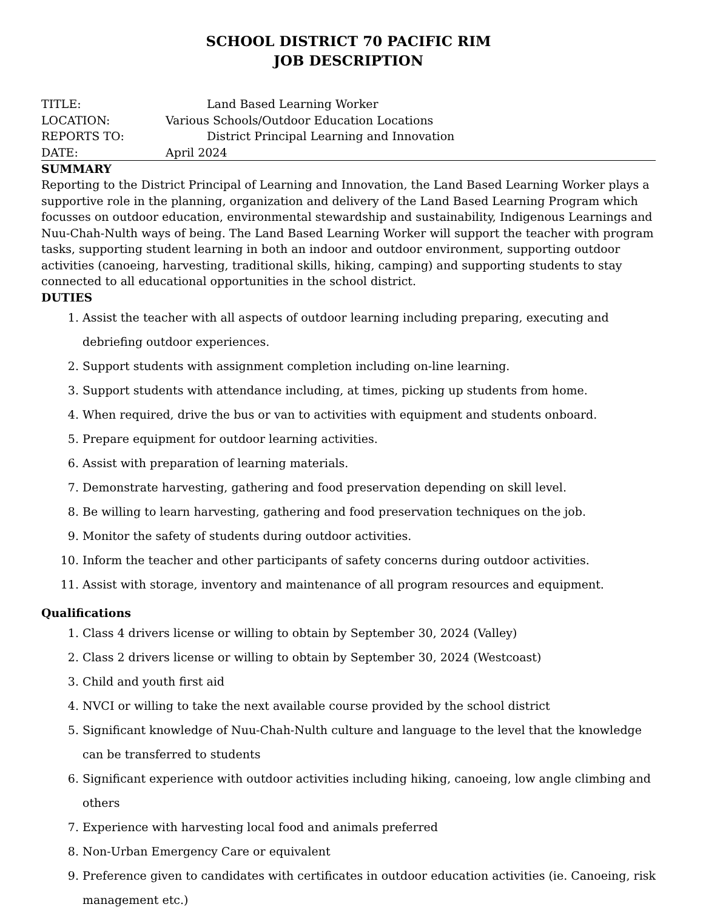SCHOOL DISTRICT 70 PACIFIC RIM
JOB DESCRIPTION
TITLE: Land Based Learning Worker
LOCATION: Various Schools/Outdoor Education Locations
REPORTS TO: District Principal Learning and Innovation
DATE: April 2024
SUMMARY
Reporting to the District Principal of Learning and Innovation, the Land Based Learning Worker plays a supportive role in the planning, organization and delivery of the Land Based Learning Program which focusses on outdoor education, environmental stewardship and sustainability, Indigenous Learnings and Nuu-Chah-Nulth ways of being. The Land Based Learning Worker will support the teacher with program tasks, supporting student learning in both an indoor and outdoor environment, supporting outdoor activities (canoeing, harvesting, traditional skills, hiking, camping) and supporting students to stay connected to all educational opportunities in the school district.
DUTIES
1. Assist the teacher with all aspects of outdoor learning including preparing, executing and debriefing outdoor experiences.
2. Support students with assignment completion including on-line learning.
3. Support students with attendance including, at times, picking up students from home.
4. When required, drive the bus or van to activities with equipment and students onboard.
5. Prepare equipment for outdoor learning activities.
6. Assist with preparation of learning materials.
7. Demonstrate harvesting, gathering and food preservation depending on skill level.
8. Be willing to learn harvesting, gathering and food preservation techniques on the job.
9. Monitor the safety of students during outdoor activities.
10. Inform the teacher and other participants of safety concerns during outdoor activities.
11. Assist with storage, inventory and maintenance of all program resources and equipment.
Qualifications
1. Class 4 drivers license or willing to obtain by September 30, 2024 (Valley)
2. Class 2 drivers license or willing to obtain by September 30, 2024 (Westcoast)
3. Child and youth first aid
4. NVCI or willing to take the next available course provided by the school district
5. Significant knowledge of Nuu-Chah-Nulth culture and language to the level that the knowledge can be transferred to students
6. Significant experience with outdoor activities including hiking, canoeing, low angle climbing and others
7. Experience with harvesting local food and animals preferred
8. Non-Urban Emergency Care or equivalent
9. Preference given to candidates with certificates in outdoor education activities (ie. Canoeing, risk management etc.)